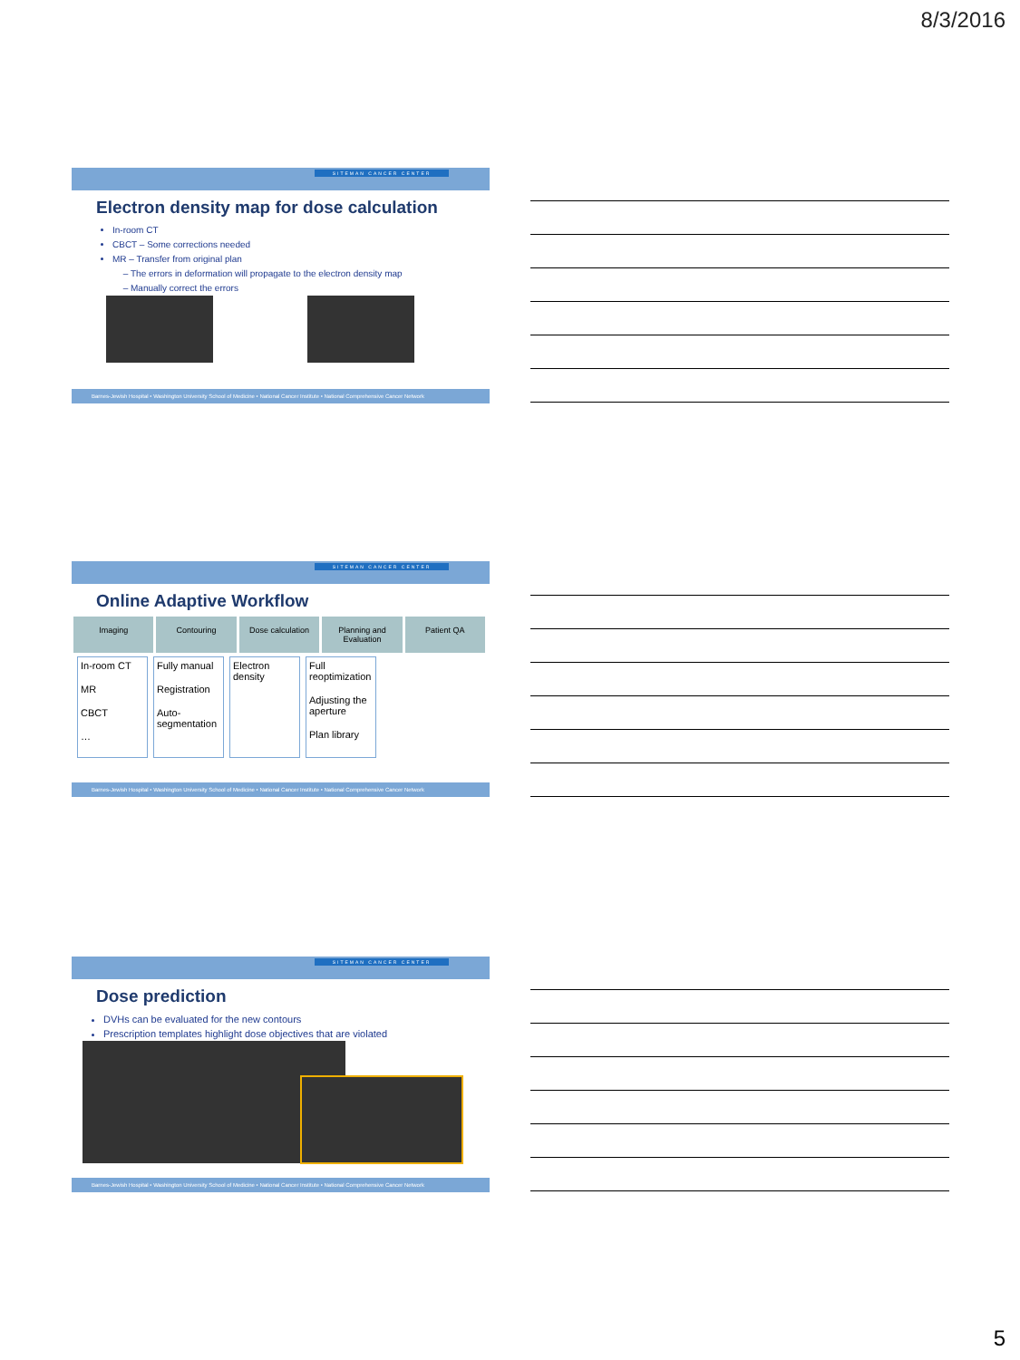8/3/2016
SITEMAN CANCER CENTER
Electron density map for dose calculation
In-room CT
CBCT – Some corrections needed
MR – Transfer from original plan
The errors in deformation will propagate to the electron density map
Manually correct the errors
Barnes-Jewish Hospital • Washington University School of Medicine • National Cancer Institute • National Comprehensive Cancer Network
SITEMAN CANCER CENTER
Online Adaptive Workflow
Imaging Contouring Dose calculation Planning and Evaluation Patient QA
In-room CT
MR
CBCT
…
Fully manual
Registration
Auto-segmentation
Electron density
Full reoptimization
Adjusting the aperture
Plan library
Barnes-Jewish Hospital • Washington University School of Medicine • National Cancer Institute • National Comprehensive Cancer Network
SITEMAN CANCER CENTER
Dose prediction
DVHs can be evaluated for the new contours
Prescription templates highlight dose objectives that are violated
Barnes-Jewish Hospital • Washington University School of Medicine • National Cancer Institute • National Comprehensive Cancer Network
5